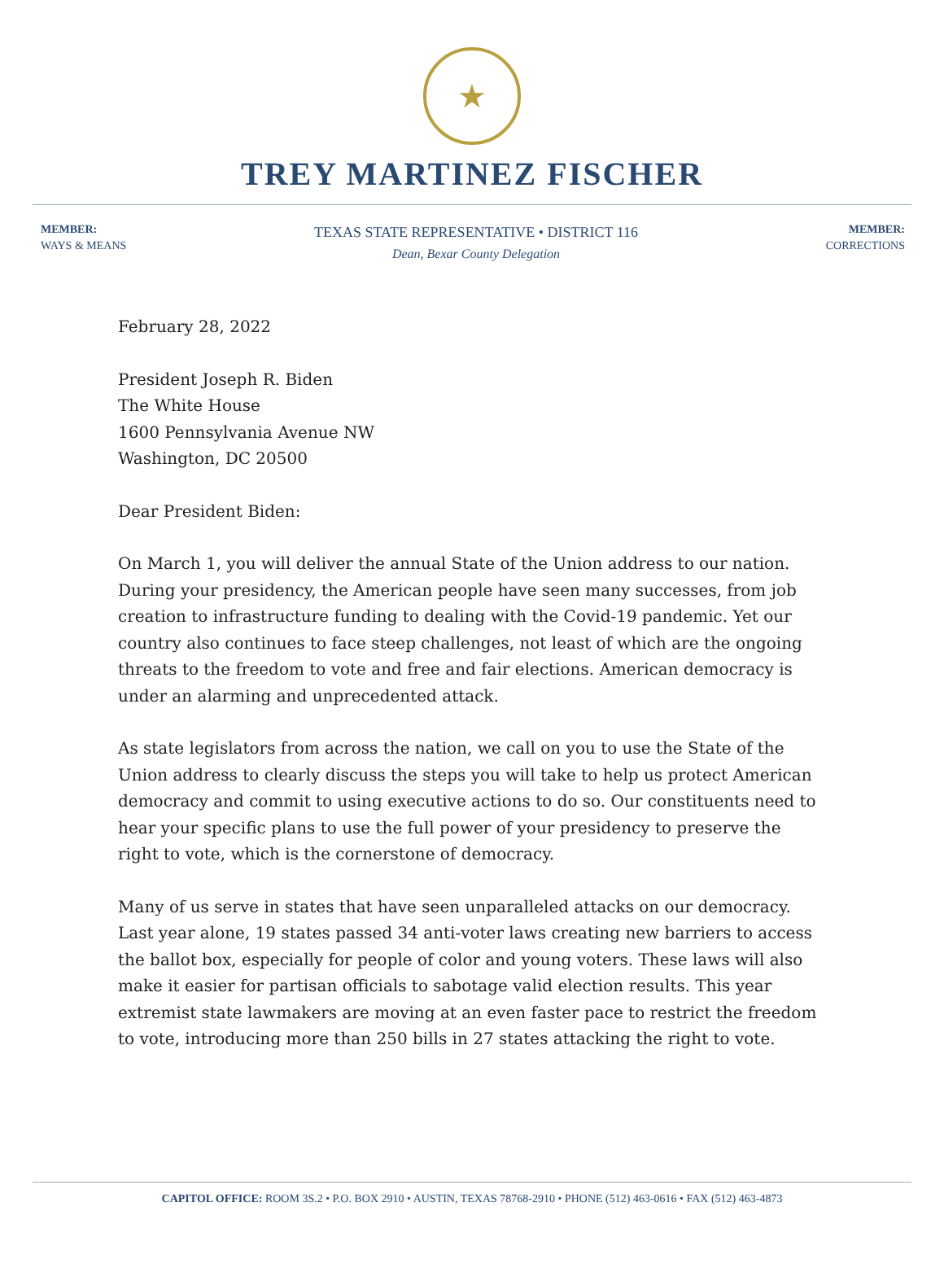★
TREY MARTINEZ FISCHER
MEMBER:
WAYS & MEANS
TEXAS STATE REPRESENTATIVE • DISTRICT 116
Dean, Bexar County Delegation
MEMBER:
CORRECTIONS
February 28, 2022
President Joseph R. Biden
The White House
1600 Pennsylvania Avenue NW
Washington, DC 20500
Dear President Biden:
On March 1, you will deliver the annual State of the Union address to our nation. During your presidency, the American people have seen many successes, from job creation to infrastructure funding to dealing with the Covid-19 pandemic. Yet our country also continues to face steep challenges, not least of which are the ongoing threats to the freedom to vote and free and fair elections. American democracy is under an alarming and unprecedented attack.
As state legislators from across the nation, we call on you to use the State of the Union address to clearly discuss the steps you will take to help us protect American democracy and commit to using executive actions to do so. Our constituents need to hear your specific plans to use the full power of your presidency to preserve the right to vote, which is the cornerstone of democracy.
Many of us serve in states that have seen unparalleled attacks on our democracy. Last year alone, 19 states passed 34 anti-voter laws creating new barriers to access the ballot box, especially for people of color and young voters. These laws will also make it easier for partisan officials to sabotage valid election results. This year extremist state lawmakers are moving at an even faster pace to restrict the freedom to vote, introducing more than 250 bills in 27 states attacking the right to vote.
CAPITOL OFFICE: ROOM 3S.2 • P.O. BOX 2910 • AUSTIN, TEXAS 78768-2910 • PHONE (512) 463-0616 • FAX (512) 463-4873